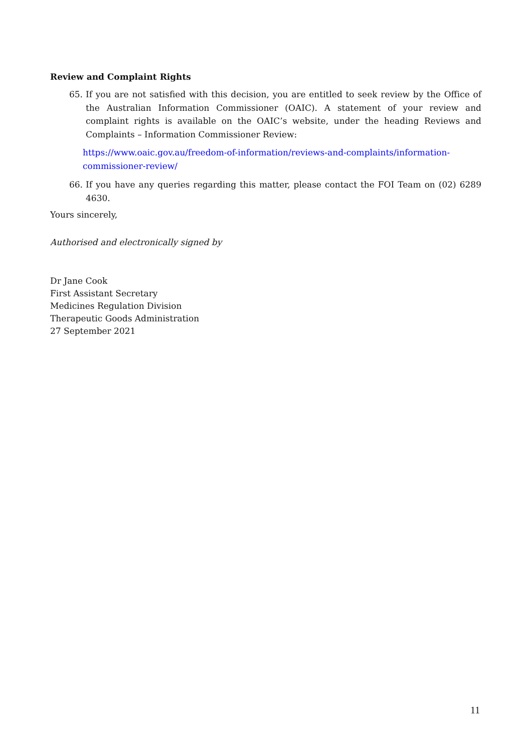Review and Complaint Rights
65. If you are not satisfied with this decision, you are entitled to seek review by the Office of the Australian Information Commissioner (OAIC). A statement of your review and complaint rights is available on the OAIC’s website, under the heading Reviews and Complaints – Information Commissioner Review:
https://www.oaic.gov.au/freedom-of-information/reviews-and-complaints/information-commissioner-review/
66. If you have any queries regarding this matter, please contact the FOI Team on (02) 6289 4630.
Yours sincerely,
Authorised and electronically signed by
Dr Jane Cook
First Assistant Secretary
Medicines Regulation Division
Therapeutic Goods Administration
27 September 2021
11